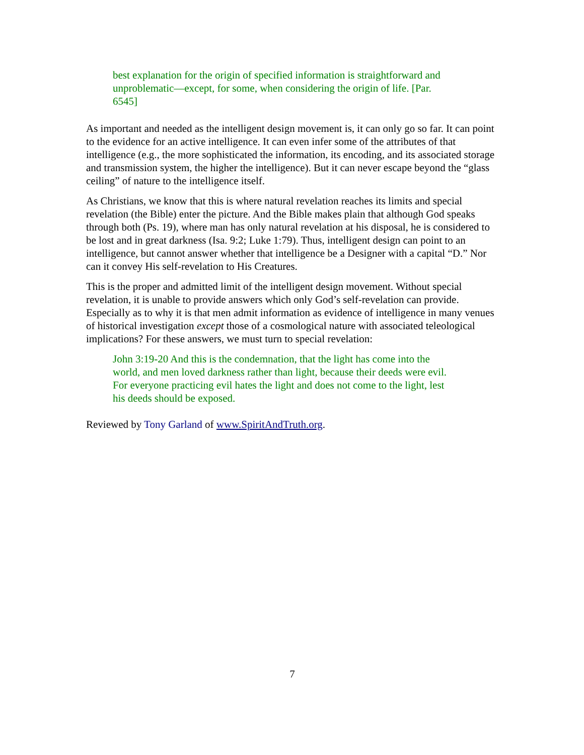best explanation for the origin of specified information is straightforward and unproblematic—except, for some, when considering the origin of life. [Par. 6545]
As important and needed as the intelligent design movement is, it can only go so far. It can point to the evidence for an active intelligence. It can even infer some of the attributes of that intelligence (e.g., the more sophisticated the information, its encoding, and its associated storage and transmission system, the higher the intelligence). But it can never escape beyond the “glass ceiling” of nature to the intelligence itself.
As Christians, we know that this is where natural revelation reaches its limits and special revelation (the Bible) enter the picture. And the Bible makes plain that although God speaks through both (Ps. 19), where man has only natural revelation at his disposal, he is considered to be lost and in great darkness (Isa. 9:2; Luke 1:79). Thus, intelligent design can point to an intelligence, but cannot answer whether that intelligence be a Designer with a capital “D.” Nor can it convey His self-revelation to His Creatures.
This is the proper and admitted limit of the intelligent design movement. Without special revelation, it is unable to provide answers which only God’s self-revelation can provide. Especially as to why it is that men admit information as evidence of intelligence in many venues of historical investigation except those of a cosmological nature with associated teleological implications? For these answers, we must turn to special revelation:
John 3:19-20 And this is the condemnation, that the light has come into the world, and men loved darkness rather than light, because their deeds were evil. For everyone practicing evil hates the light and does not come to the light, lest his deeds should be exposed.
Reviewed by Tony Garland of www.SpiritAndTruth.org.
7